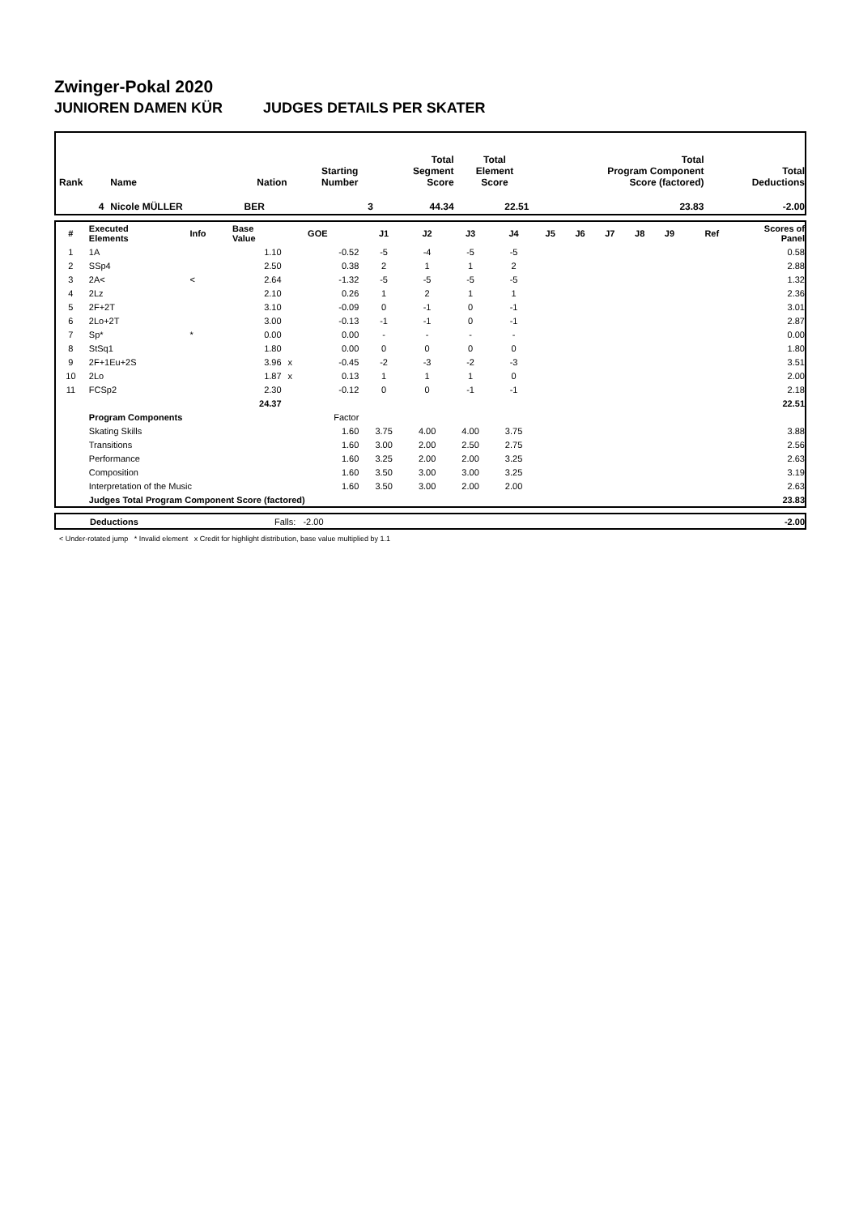Zwinger-Pokal 2020
JUNIOREN DAMEN KÜR JUDGES DETAILS PER SKATER
| Rank | Name | Nation | Starting Number | Total Segment Score | Total Element Score | Total Program Component Score (factored) | Total Deductions |
| 4 | Nicole MÜLLER | BER | 3 | 44.34 | 22.51 | 23.83 | -2.00 |
| # | Executed Elements | Info | Base Value | | GOE | J1 | J2 | J3 | J4 | J5 | J6 | J7 | J8 | J9 | Ref | Scores of Panel |
| 1 | 1A | | 1.10 | | -0.52 | -5 | -4 | -5 | -5 | | | | | | | 0.58 |
| 2 | SSp4 | | 2.50 | | 0.38 | 2 | 1 | 1 | 2 | | | | | | | 2.88 |
| 3 | 2A< | < | 2.64 | | -1.32 | -5 | -5 | -5 | -5 | | | | | | | 1.32 |
| 4 | 2Lz | | 2.10 | | 0.26 | 1 | 2 | 1 | 1 | | | | | | | 2.36 |
| 5 | 2F+2T | | 3.10 | | -0.09 | 0 | -1 | 0 | -1 | | | | | | | 3.01 |
| 6 | 2Lo+2T | | 3.00 | | -0.13 | -1 | -1 | 0 | -1 | | | | | | | 2.87 |
| 7 | Sp* | * | 0.00 | | 0.00 | - | - | - | - | | | | | | | 0.00 |
| 8 | StSq1 | | 1.80 | | 0.00 | 0 | 0 | 0 | 0 | | | | | | | 1.80 |
| 9 | 2F+1Eu+2S | | 3.96 | x | -0.45 | -2 | -3 | -2 | -3 | | | | | | | 3.51 |
| 10 | 2Lo | | 1.87 | x | 0.13 | 1 | 1 | 1 | 0 | | | | | | | 2.00 |
| 11 | FCSp2 | | 2.30 | | -0.12 | 0 | 0 | -1 | -1 | | | | | | | 2.18 |
| | | | 24.37 | | | | | | | | | | | | | 22.51 |
| | Program Components | | | | Factor | | | | | | | | | | | |
| | Skating Skills | | | | 1.60 | 3.75 | 4.00 | 4.00 | 3.75 | | | | | | | 3.88 |
| | Transitions | | | | 1.60 | 3.00 | 2.00 | 2.50 | 2.75 | | | | | | | 2.56 |
| | Performance | | | | 1.60 | 3.25 | 2.00 | 2.00 | 3.25 | | | | | | | 2.63 |
| | Composition | | | | 1.60 | 3.50 | 3.00 | 3.00 | 3.25 | | | | | | | 3.19 |
| | Interpretation of the Music | | | | 1.60 | 3.50 | 3.00 | 2.00 | 2.00 | | | | | | | 2.63 |
| | Judges Total Program Component Score (factored) | | | | | | | | | | | | | | | 23.83 |
| | Deductions | Falls: -2.00 | -2.00 |
< Under-rotated jump * Invalid element x Credit for highlight distribution, base value multiplied by 1.1